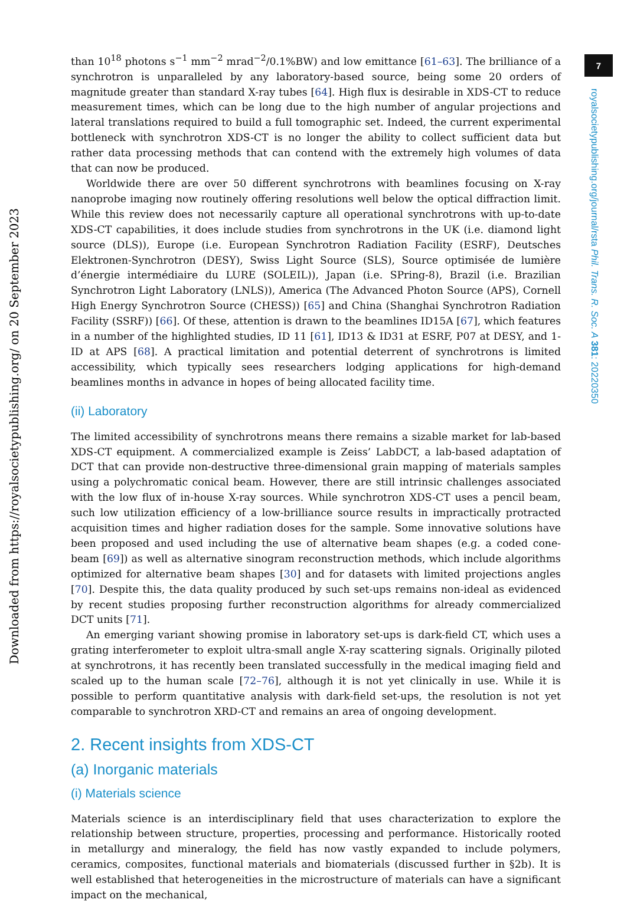Downloaded from https://royalsocietypublishing.org/ on 20 September 2023
7
royalsocietypublishing.org/journal/rsta Phil. Trans. R. Soc. A 381: 20220350
than 10<sup>18</sup> photons s<sup>−1</sup> mm<sup>−2</sup> mrad<sup>−2</sup>/0.1%BW) and low emittance [61–63]. The brilliance of a synchrotron is unparalleled by any laboratory-based source, being some 20 orders of magnitude greater than standard X-ray tubes [64]. High flux is desirable in XDS-CT to reduce measurement times, which can be long due to the high number of angular projections and lateral translations required to build a full tomographic set. Indeed, the current experimental bottleneck with synchrotron XDS-CT is no longer the ability to collect sufficient data but rather data processing methods that can contend with the extremely high volumes of data that can now be produced.
Worldwide there are over 50 different synchrotrons with beamlines focusing on X-ray nanoprobe imaging now routinely offering resolutions well below the optical diffraction limit. While this review does not necessarily capture all operational synchrotrons with up-to-date XDS-CT capabilities, it does include studies from synchrotrons in the UK (i.e. diamond light source (DLS)), Europe (i.e. European Synchrotron Radiation Facility (ESRF), Deutsches Elektronen-Synchrotron (DESY), Swiss Light Source (SLS), Source optimisée de lumière d’énergie intermédiaire du LURE (SOLEIL)), Japan (i.e. SPring-8), Brazil (i.e. Brazilian Synchrotron Light Laboratory (LNLS)), America (The Advanced Photon Source (APS), Cornell High Energy Synchrotron Source (CHESS)) [65] and China (Shanghai Synchrotron Radiation Facility (SSRF)) [66]. Of these, attention is drawn to the beamlines ID15A [67], which features in a number of the highlighted studies, ID 11 [61], ID13 & ID31 at ESRF, P07 at DESY, and 1-ID at APS [68]. A practical limitation and potential deterrent of synchrotrons is limited accessibility, which typically sees researchers lodging applications for high-demand beamlines months in advance in hopes of being allocated facility time.
(ii) Laboratory
The limited accessibility of synchrotrons means there remains a sizable market for lab-based XDS-CT equipment. A commercialized example is Zeiss’ LabDCT, a lab-based adaptation of DCT that can provide non-destructive three-dimensional grain mapping of materials samples using a polychromatic conical beam. However, there are still intrinsic challenges associated with the low flux of in-house X-ray sources. While synchrotron XDS-CT uses a pencil beam, such low utilization efficiency of a low-brilliance source results in impractically protracted acquisition times and higher radiation doses for the sample. Some innovative solutions have been proposed and used including the use of alternative beam shapes (e.g. a coded cone-beam [69]) as well as alternative sinogram reconstruction methods, which include algorithms optimized for alternative beam shapes [30] and for datasets with limited projections angles [70]. Despite this, the data quality produced by such set-ups remains non-ideal as evidenced by recent studies proposing further reconstruction algorithms for already commercialized DCT units [71].
An emerging variant showing promise in laboratory set-ups is dark-field CT, which uses a grating interferometer to exploit ultra-small angle X-ray scattering signals. Originally piloted at synchrotrons, it has recently been translated successfully in the medical imaging field and scaled up to the human scale [72–76], although it is not yet clinically in use. While it is possible to perform quantitative analysis with dark-field set-ups, the resolution is not yet comparable to synchrotron XRD-CT and remains an area of ongoing development.
2. Recent insights from XDS-CT
(a) Inorganic materials
(i) Materials science
Materials science is an interdisciplinary field that uses characterization to explore the relationship between structure, properties, processing and performance. Historically rooted in metallurgy and mineralogy, the field has now vastly expanded to include polymers, ceramics, composites, functional materials and biomaterials (discussed further in §2b). It is well established that heterogeneities in the microstructure of materials can have a significant impact on the mechanical,